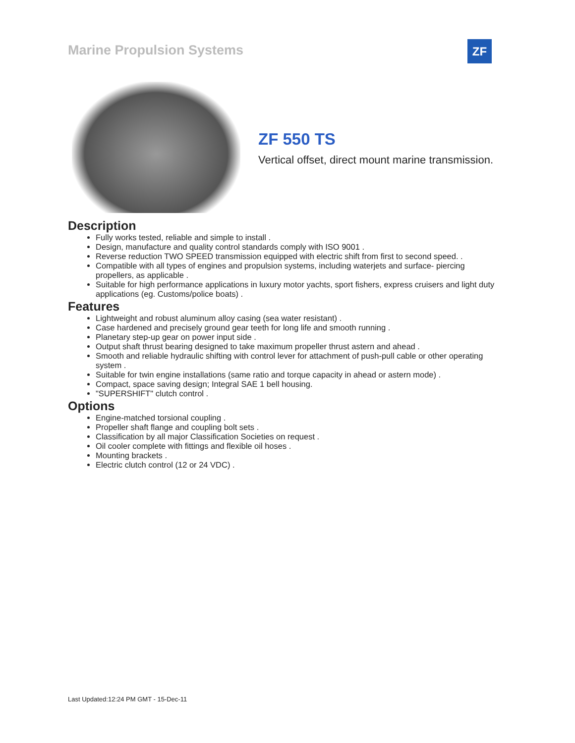Marine Propulsion Systems ZF
ZF 550 TS
Vertical offset, direct mount marine transmission.
Description
Fully works tested, reliable and simple to install .
Design, manufacture and quality control standards comply with ISO 9001 .
Reverse reduction TWO SPEED transmission equipped with electric shift from first to second speed. .
Compatible with all types of engines and propulsion systems, including waterjets and surface- piercing propellers, as applicable .
Suitable for high performance applications in luxury motor yachts, sport fishers, express cruisers and light duty applications (eg. Customs/police boats) .
Features
Lightweight and robust aluminum alloy casing (sea water resistant) .
Case hardened and precisely ground gear teeth for long life and smooth running .
Planetary step-up gear on power input side .
Output shaft thrust bearing designed to take maximum propeller thrust astern and ahead .
Smooth and reliable hydraulic shifting with control lever for attachment of push-pull cable or other operating system .
Suitable for twin engine installations (same ratio and torque capacity in ahead or astern mode) .
Compact, space saving design; Integral SAE 1 bell housing.
"SUPERSHIFT" clutch control .
Options
Engine-matched torsional coupling .
Propeller shaft flange and coupling bolt sets .
Classification by all major Classification Societies on request .
Oil cooler complete with fittings and flexible oil hoses .
Mounting brackets .
Electric clutch control (12 or 24 VDC) .
Last Updated:12:24 PM GMT - 15-Dec-11